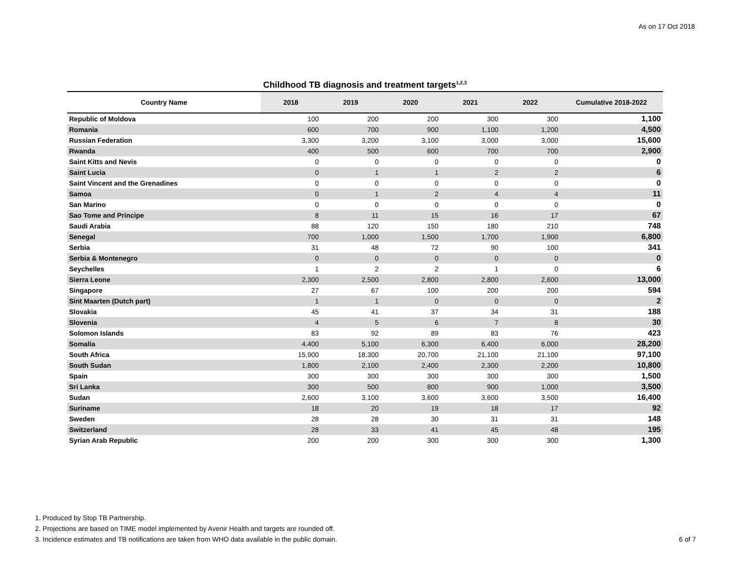As on 17 Oct 2018
Childhood TB diagnosis and treatment targets<sup>1,2,3</sup>
| Country Name | 2018 | 2019 | 2020 | 2021 | 2022 | Cumulative 2018-2022 |
| --- | --- | --- | --- | --- | --- | --- |
| Republic of Moldova | 100 | 200 | 200 | 300 | 300 | 1,100 |
| Romania | 600 | 700 | 900 | 1,100 | 1,200 | 4,500 |
| Russian Federation | 3,300 | 3,200 | 3,100 | 3,000 | 3,000 | 15,600 |
| Rwanda | 400 | 500 | 600 | 700 | 700 | 2,900 |
| Saint Kitts and Nevis | 0 | 0 | 0 | 0 | 0 | 0 |
| Saint Lucia | 0 | 1 | 1 | 2 | 2 | 6 |
| Saint Vincent and the Grenadines | 0 | 0 | 0 | 0 | 0 | 0 |
| Samoa | 0 | 1 | 2 | 4 | 4 | 11 |
| San Marino | 0 | 0 | 0 | 0 | 0 | 0 |
| Sao Tome and Principe | 8 | 11 | 15 | 16 | 17 | 67 |
| Saudi Arabia | 88 | 120 | 150 | 180 | 210 | 748 |
| Senegal | 700 | 1,000 | 1,500 | 1,700 | 1,900 | 6,800 |
| Serbia | 31 | 48 | 72 | 90 | 100 | 341 |
| Serbia & Montenegro | 0 | 0 | 0 | 0 | 0 | 0 |
| Seychelles | 1 | 2 | 2 | 1 | 0 | 6 |
| Sierra Leone | 2,300 | 2,500 | 2,800 | 2,800 | 2,600 | 13,000 |
| Singapore | 27 | 67 | 100 | 200 | 200 | 594 |
| Sint Maarten (Dutch part) | 1 | 1 | 0 | 0 | 0 | 2 |
| Slovakia | 45 | 41 | 37 | 34 | 31 | 188 |
| Slovenia | 4 | 5 | 6 | 7 | 8 | 30 |
| Solomon Islands | 83 | 92 | 89 | 83 | 76 | 423 |
| Somalia | 4,400 | 5,100 | 6,300 | 6,400 | 6,000 | 28,200 |
| South Africa | 15,900 | 18,300 | 20,700 | 21,100 | 21,100 | 97,100 |
| South Sudan | 1,800 | 2,100 | 2,400 | 2,300 | 2,200 | 10,800 |
| Spain | 300 | 300 | 300 | 300 | 300 | 1,500 |
| Sri Lanka | 300 | 500 | 800 | 900 | 1,000 | 3,500 |
| Sudan | 2,600 | 3,100 | 3,600 | 3,600 | 3,500 | 16,400 |
| Suriname | 18 | 20 | 19 | 18 | 17 | 92 |
| Sweden | 28 | 28 | 30 | 31 | 31 | 148 |
| Switzerland | 28 | 33 | 41 | 45 | 48 | 195 |
| Syrian Arab Republic | 200 | 200 | 300 | 300 | 300 | 1,300 |
1. Produced by Stop TB Partnership.
2. Projections are based on TIME model implemented by Avenir Health and targets are rounded off.
3. Incidence estimates and TB notifications are taken from WHO data available in the public domain. 6 of 7